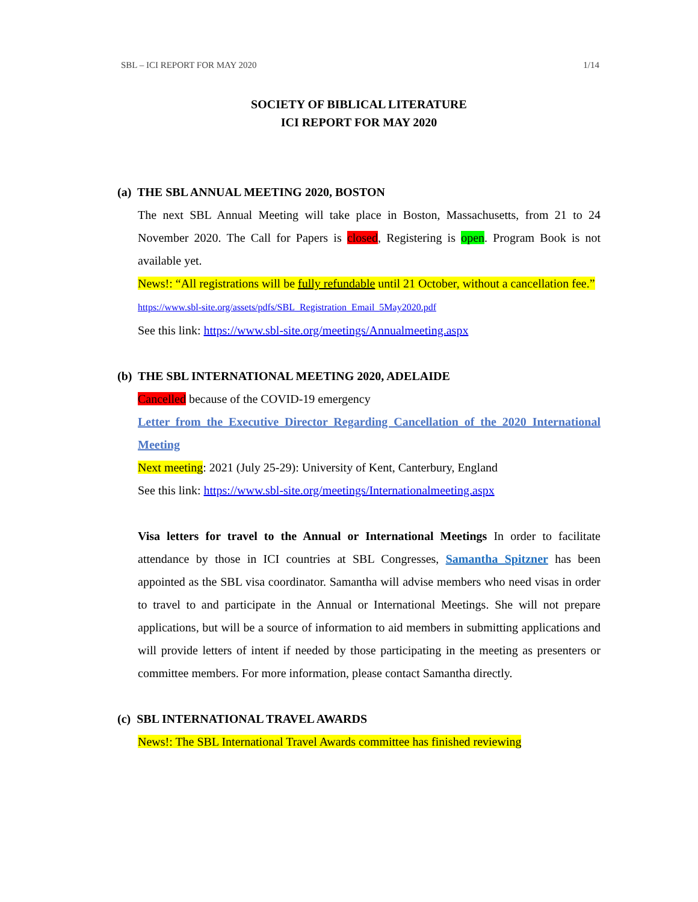SBL – ICI REPORT FOR MAY 2020 1/14
SOCIETY OF BIBLICAL LITERATURE
ICI REPORT FOR MAY 2020
(a) THE SBL ANNUAL MEETING 2020, BOSTON
The next SBL Annual Meeting will take place in Boston, Massachusetts, from 21 to 24 November 2020. The Call for Papers is closed, Registering is open. Program Book is not available yet.
News!: “All registrations will be fully refundable until 21 October, without a cancellation fee.”
https://www.sbl-site.org/assets/pdfs/SBL_Registration_Email_5May2020.pdf
See this link: https://www.sbl-site.org/meetings/Annualmeeting.aspx
(b) THE SBL INTERNATIONAL MEETING 2020, ADELAIDE
Cancelled because of the COVID-19 emergency
Letter from the Executive Director Regarding Cancellation of the 2020 International Meeting
Next meeting: 2021 (July 25-29): University of Kent, Canterbury, England
See this link: https://www.sbl-site.org/meetings/Internationalmeeting.aspx
Visa letters for travel to the Annual or International Meetings In order to facilitate attendance by those in ICI countries at SBL Congresses, Samantha Spitzner has been appointed as the SBL visa coordinator. Samantha will advise members who need visas in order to travel to and participate in the Annual or International Meetings. She will not prepare applications, but will be a source of information to aid members in submitting applications and will provide letters of intent if needed by those participating in the meeting as presenters or committee members. For more information, please contact Samantha directly.
(c) SBL INTERNATIONAL TRAVEL AWARDS
News!: The SBL International Travel Awards committee has finished reviewing